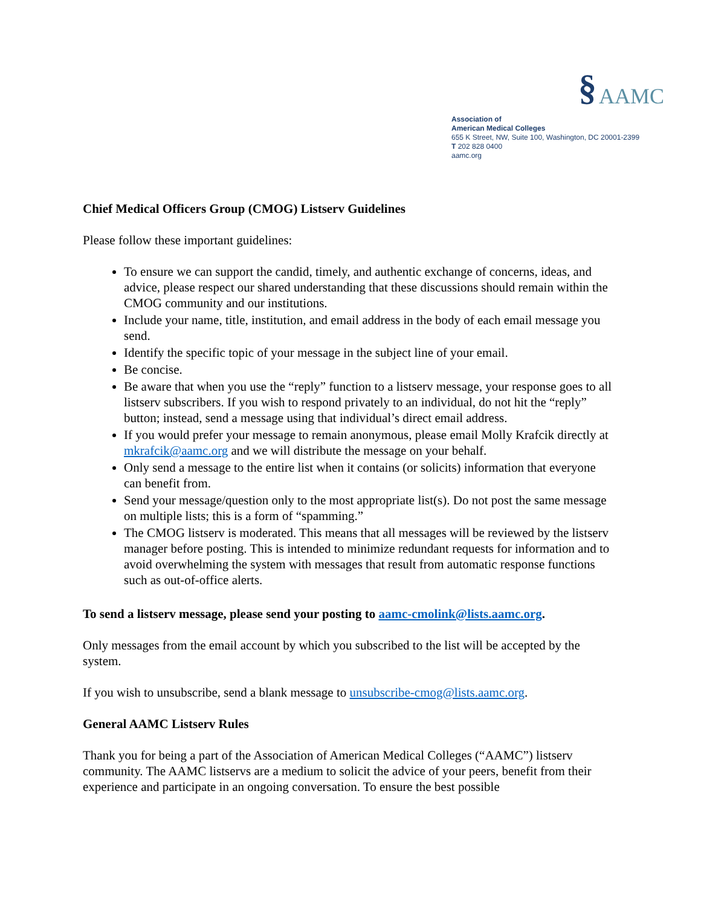§ AAMC
Association of
American Medical Colleges
655 K Street, NW, Suite 100, Washington, DC 20001-2399
T 202 828 0400
aamc.org
Chief Medical Officers Group (CMOG) Listserv Guidelines
Please follow these important guidelines:
To ensure we can support the candid, timely, and authentic exchange of concerns, ideas, and advice, please respect our shared understanding that these discussions should remain within the CMOG community and our institutions.
Include your name, title, institution, and email address in the body of each email message you send.
Identify the specific topic of your message in the subject line of your email.
Be concise.
Be aware that when you use the “reply” function to a listserv message, your response goes to all listserv subscribers. If you wish to respond privately to an individual, do not hit the “reply” button; instead, send a message using that individual’s direct email address.
If you would prefer your message to remain anonymous, please email Molly Krafcik directly at mkrafcik@aamc.org and we will distribute the message on your behalf.
Only send a message to the entire list when it contains (or solicits) information that everyone can benefit from.
Send your message/question only to the most appropriate list(s). Do not post the same message on multiple lists; this is a form of “spamming.”
The CMOG listserv is moderated. This means that all messages will be reviewed by the listserv manager before posting. This is intended to minimize redundant requests for information and to avoid overwhelming the system with messages that result from automatic response functions such as out-of-office alerts.
To send a listserv message, please send your posting to aamc-cmolink@lists.aamc.org.
Only messages from the email account by which you subscribed to the list will be accepted by the system.
If you wish to unsubscribe, send a blank message to unsubscribe-cmog@lists.aamc.org.
General AAMC Listserv Rules
Thank you for being a part of the Association of American Medical Colleges (“AAMC”) listserv community. The AAMC listservs are a medium to solicit the advice of your peers, benefit from their experience and participate in an ongoing conversation. To ensure the best possible